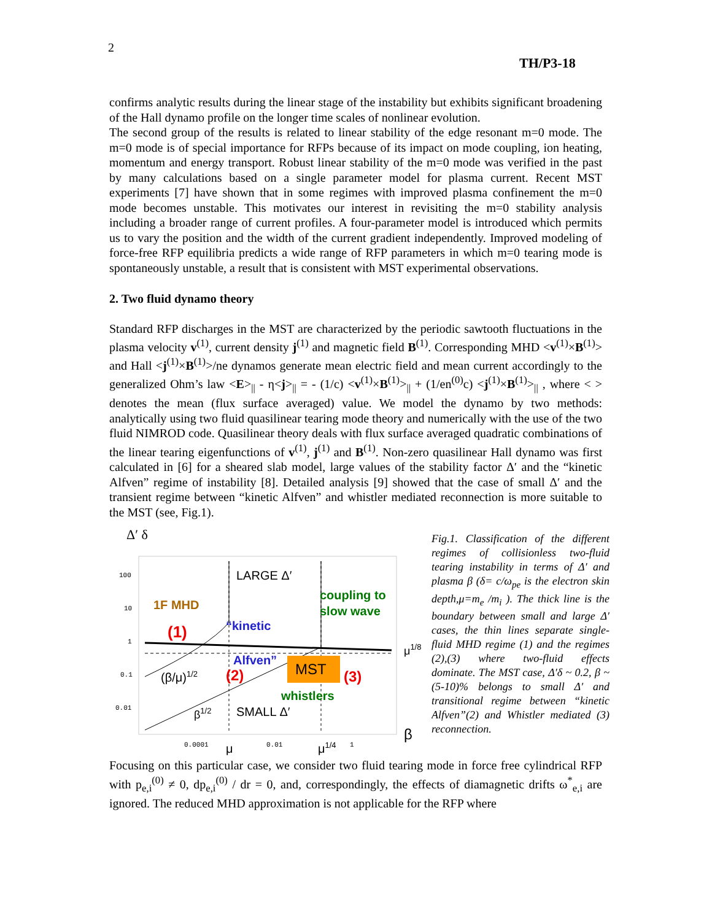2
TH/P3-18
confirms analytic results during the linear stage of the instability but exhibits significant broadening of the Hall dynamo profile on the longer time scales of nonlinear evolution.
The second group of the results is related to linear stability of the edge resonant m=0 mode. The m=0 mode is of special importance for RFPs because of its impact on mode coupling, ion heating, momentum and energy transport. Robust linear stability of the m=0 mode was verified in the past by many calculations based on a single parameter model for plasma current. Recent MST experiments [7] have shown that in some regimes with improved plasma confinement the m=0 mode becomes unstable. This motivates our interest in revisiting the m=0 stability analysis including a broader range of current profiles. A four-parameter model is introduced which permits us to vary the position and the width of the current gradient independently. Improved modeling of force-free RFP equilibria predicts a wide range of RFP parameters in which m=0 tearing mode is spontaneously unstable, a result that is consistent with MST experimental observations.
2. Two fluid dynamo theory
Standard RFP discharges in the MST are characterized by the periodic sawtooth fluctuations in the plasma velocity v<sup>(1)</sup>, current density j<sup>(1)</sup> and magnetic field B<sup>(1)</sup>. Corresponding MHD <v<sup>(1)</sup>×B<sup>(1)</sup>> and Hall <j<sup>(1)</sup>×B<sup>(1)</sup>>/ne dynamos generate mean electric field and mean current accordingly to the generalized Ohm’s law <E><sub>||</sub> - η<j><sub>||</sub> = - (1/c) <v<sup>(1)</sup>×B<sup>(1)</sup>><sub>||</sub> + (1/en<sup>(0)</sup>c) <j<sup>(1)</sup>×B<sup>(1)</sup>><sub>||</sub> , where < > denotes the mean (flux surface averaged) value. We model the dynamo by two methods: analytically using two fluid quasilinear tearing mode theory and numerically with the use of the two fluid NIMROD code. Quasilinear theory deals with flux surface averaged quadratic combinations of the linear tearing eigenfunctions of v<sup>(1)</sup>, j<sup>(1)</sup> and B<sup>(1)</sup>. Non-zero quasilinear Hall dynamo was first calculated in [6] for a sheared slab model, large values of the stability factor Δ′ and the “kinetic Alfven” regime of instability [8]. Detailed analysis [9] showed that the case of small Δ′ and the transient regime between “kinetic Alfven” and whistler mediated reconnection is more suitable to the MST (see, Fig.1).
Δ′ δ
100
10
1
0.1
0.01
0.0001
0.01
1
LARGE Δ′
coupling to
slow wave
1F MHD
“kinetic
(1)
μ1/8
Alfven”
MST
(3)
(β/μ)1/2
(2)
whistlers
β1/2
SMALL Δ′
β
μ
μ1/4
Fig.1. Classification of the different regimes of collisionless two-fluid tearing instability in terms of Δ′ and plasma β (δ= c/ω<sub>pe</sub> is the electron skin depth,μ=m<sub>e</sub> /m<sub>i</sub> ). The thick line is the boundary between small and large Δ′ cases, the thin lines separate single-fluid MHD regime (1) and the regimes (2),(3) where two-fluid effects dominate. The MST case, Δ′δ ~ 0.2, β ~(5-10)% belongs to small Δ′ and transitional regime between “kinetic Alfven”(2) and Whistler mediated (3) reconnection.
Focusing on this particular case, we consider two fluid tearing mode in force free cylindrical RFP with p<sub>e,i</sub><sup>(0)</sup> ≠ 0, dp<sub>e,i</sub><sup>(0)</sup> / dr = 0, and, correspondingly, the effects of diamagnetic drifts ω<sup>*</sup><sub>e,i</sub> are ignored. The reduced MHD approximation is not applicable for the RFP where